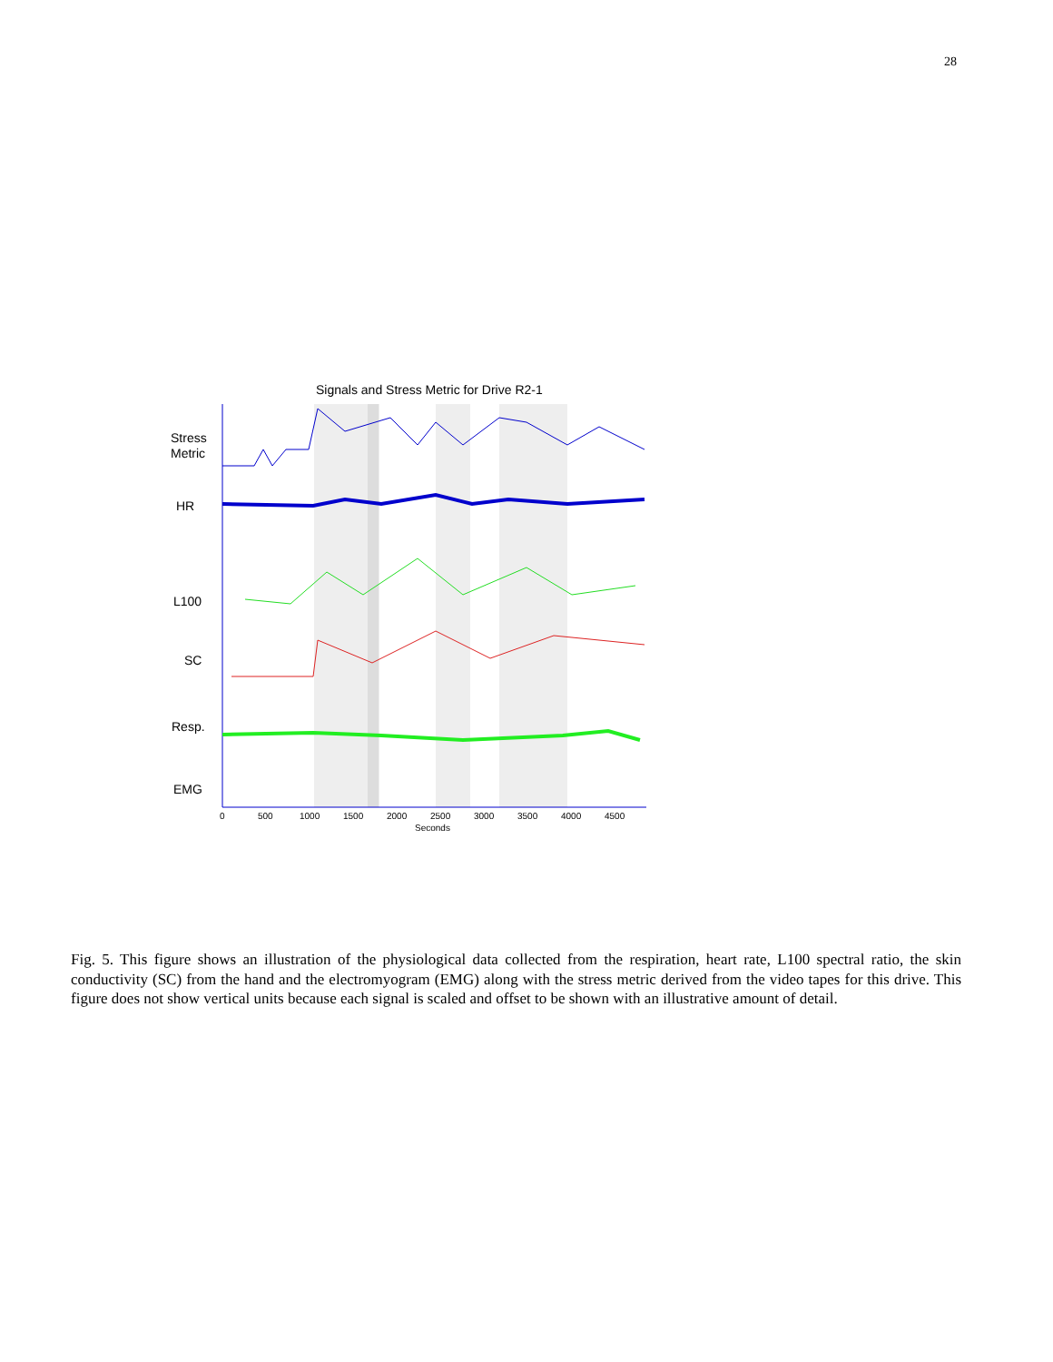28
Signals and Stress Metric for Drive R2-1
Stress
Metric
HR
L100
SC
Resp.
EMG
0
500
1000
1500
2000
2500
3000
3500
4000
4500
Seconds
Fig. 5. This figure shows an illustration of the physiological data collected from the respiration, heart rate, L100 spectral ratio, the skin conductivity (SC) from the hand and the electromyogram (EMG) along with the stress metric derived from the video tapes for this drive. This figure does not show vertical units because each signal is scaled and offset to be shown with an illustrative amount of detail.